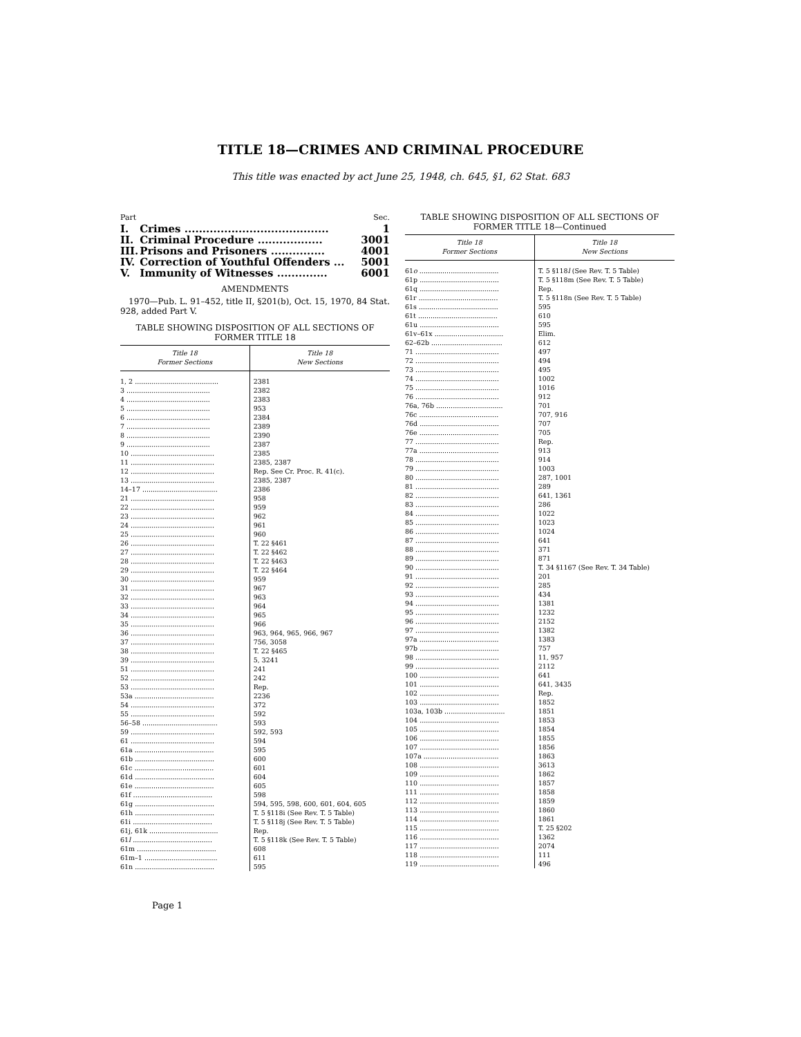TITLE 18—CRIMES AND CRIMINAL PROCEDURE
This title was enacted by act June 25, 1948, ch. 645, §1, 62 Stat. 683
| Part | | Sec. |
| I. | Crimes ........................................ | 1 |
| II. | Criminal Procedure .................. | 3001 |
| III. | Prisons and Prisoners ............... | 4001 |
| IV. | Correction of Youthful Offenders ... | 5001 |
| V. | Immunity of Witnesses .............. | 6001 |
AMENDMENTS
1970—Pub. L. 91–452, title II, §201(b), Oct. 15, 1970, 84 Stat. 928, added Part V.
TABLE SHOWING DISPOSITION OF ALL SECTIONS OF
FORMER TITLE 18
| Title 18 Former Sections | Title 18 New Sections |
| --- | --- |
| 1, 2 ........................................ | 2381 |
| 3 ........................................ | 2382 |
| 4 ........................................ | 2383 |
| 5 ........................................ | 953 |
| 6 ........................................ | 2384 |
| 7 ........................................ | 2389 |
| 8 ........................................ | 2390 |
| 9 ........................................ | 2387 |
| 10 ........................................ | 2385 |
| 11 ........................................ | 2385, 2387 |
| 12 ........................................ | Rep. See Cr. Proc. R. 41(c). |
| 13 ........................................ | 2385, 2387 |
| 14–17 .................................... | 2386 |
| 21 ........................................ | 958 |
| 22 ........................................ | 959 |
| 23 ........................................ | 962 |
| 24 ........................................ | 961 |
| 25 ........................................ | 960 |
| 26 ........................................ | T. 22 §461 |
| 27 ........................................ | T. 22 §462 |
| 28 ........................................ | T. 22 §463 |
| 29 ........................................ | T. 22 §464 |
| 30 ........................................ | 959 |
| 31 ........................................ | 967 |
| 32 ........................................ | 963 |
| 33 ........................................ | 964 |
| 34 ........................................ | 965 |
| 35 ........................................ | 966 |
| 36 ........................................ | 963, 964, 965, 966, 967 |
| 37 ........................................ | 756, 3058 |
| 38 ........................................ | T. 22 §465 |
| 39 ........................................ | 5, 3241 |
| 51 ........................................ | 241 |
| 52 ........................................ | 242 |
| 53 ........................................ | Rep. |
| 53a ...................................... | 2236 |
| 54 ........................................ | 372 |
| 55 ........................................ | 592 |
| 56–58 .................................... | 593 |
| 59 ........................................ | 592, 593 |
| 61 ........................................ | 594 |
| 61a ...................................... | 595 |
| 61b ...................................... | 600 |
| 61c ...................................... | 601 |
| 61d ...................................... | 604 |
| 61e ...................................... | 605 |
| 61f ...................................... | 598 |
| 61g ...................................... | 594, 595, 598, 600, 601, 604, 605 |
| 61h ...................................... | T. 5 §118i (See Rev. T. 5 Table) |
| 61i ...................................... | T. 5 §118j (See Rev. T. 5 Table) |
| 61j, 61k ................................. | Rep. |
| 61 l ...................................... | T. 5 §118k (See Rev. T. 5 Table) |
| 61m ...................................... | 608 |
| 61m–1 ................................... | 611 |
| 61n ...................................... | 595 |
TABLE SHOWING DISPOSITION OF ALL SECTIONS OF
FORMER TITLE 18—Continued
| Title 18 Former Sections | Title 18 New Sections |
| --- | --- |
| 61 o ...................................... | T. 5 §118 l (See Rev. T. 5 Table) |
| 61p ...................................... | T. 5 §118m (See Rev. T. 5 Table) |
| 61q ...................................... | Rep. |
| 61r ...................................... | T. 5 §118n (See Rev. T. 5 Table) |
| 61s ...................................... | 595 |
| 61t ...................................... | 610 |
| 61u ...................................... | 595 |
| 61v–61x ................................. | Elim. |
| 62–62b .................................. | 612 |
| 71 ........................................ | 497 |
| 72 ........................................ | 494 |
| 73 ........................................ | 495 |
| 74 ........................................ | 1002 |
| 75 ........................................ | 1016 |
| 76 ........................................ | 912 |
| 76a, 76b ................................ | 701 |
| 76c ...................................... | 707, 916 |
| 76d ...................................... | 707 |
| 76e ...................................... | 705 |
| 77 ........................................ | Rep. |
| 77a ...................................... | 913 |
| 78 ........................................ | 914 |
| 79 ........................................ | 1003 |
| 80 ........................................ | 287, 1001 |
| 81 ........................................ | 289 |
| 82 ........................................ | 641, 1361 |
| 83 ........................................ | 286 |
| 84 ........................................ | 1022 |
| 85 ........................................ | 1023 |
| 86 ........................................ | 1024 |
| 87 ........................................ | 641 |
| 88 ........................................ | 371 |
| 89 ........................................ | 871 |
| 90 ........................................ | T. 34 §1167 (See Rev. T. 34 Table) |
| 91 ........................................ | 201 |
| 92 ........................................ | 285 |
| 93 ........................................ | 434 |
| 94 ........................................ | 1381 |
| 95 ........................................ | 1232 |
| 96 ........................................ | 2152 |
| 97 ........................................ | 1382 |
| 97a ...................................... | 1383 |
| 97b ...................................... | 757 |
| 98 ........................................ | 11, 957 |
| 99 ........................................ | 2112 |
| 100 ...................................... | 641 |
| 101 ...................................... | 641, 3435 |
| 102 ...................................... | Rep. |
| 103 ...................................... | 1852 |
| 103a, 103b ............................. | 1851 |
| 104 ...................................... | 1853 |
| 105 ...................................... | 1854 |
| 106 ...................................... | 1855 |
| 107 ...................................... | 1856 |
| 107a .................................... | 1863 |
| 108 ...................................... | 3613 |
| 109 ...................................... | 1862 |
| 110 ...................................... | 1857 |
| 111 ...................................... | 1858 |
| 112 ...................................... | 1859 |
| 113 ...................................... | 1860 |
| 114 ...................................... | 1861 |
| 115 ...................................... | T. 25 §202 |
| 116 ...................................... | 1362 |
| 117 ...................................... | 2074 |
| 118 ...................................... | 111 |
| 119 ...................................... | 496 |
Page 1